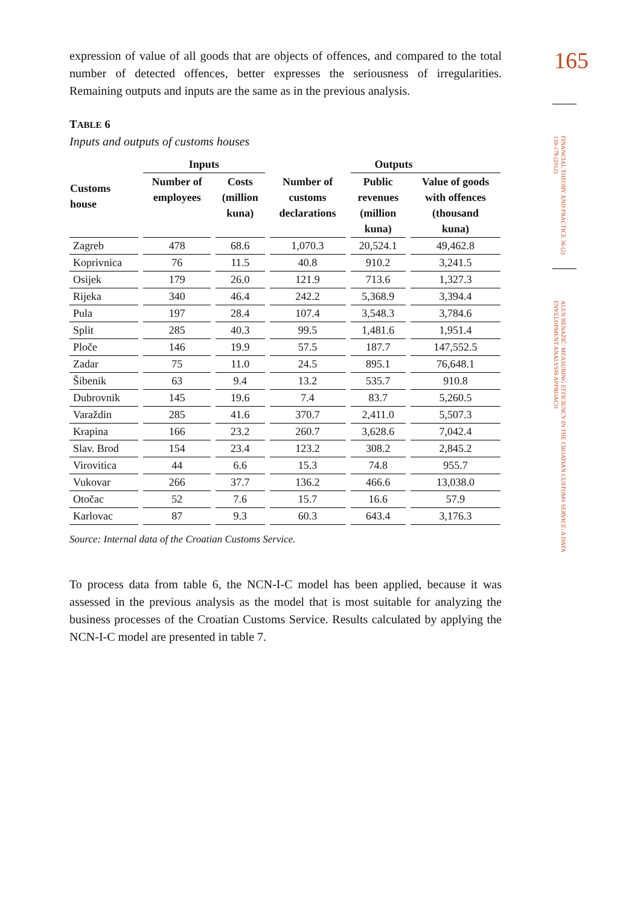165
FINANCIAL THEORY AND PRACTICE 36 (2) 139-178 (2012)
ALEN BENAZIĆ: MEASURING EFFICIENCY IN THE CROATIAN CUSTOMS SERVICE: A DATA ENVELOPMENT ANALYSIS APPROACH
expression of value of all goods that are objects of offences, and compared to the total number of detected offences, better expresses the seriousness of irregularities. Remaining outputs and inputs are the same as in the previous analysis.
TABLE 6
Inputs and outputs of customs houses
| | Inputs | | | Outputs | |
| --- | --- | --- | --- | --- | --- |
| Customs house | Number of employees | Costs (million kuna) | Number of customs declarations | Public revenues (million kuna) | Value of goods with offences (thousand kuna) |
| Zagreb | 478 | 68.6 | 1,070.3 | 20,524.1 | 49,462.8 |
| Koprivnica | 76 | 11.5 | 40.8 | 910.2 | 3,241.5 |
| Osijek | 179 | 26.0 | 121.9 | 713.6 | 1,327.3 |
| Rijeka | 340 | 46.4 | 242.2 | 5,368.9 | 3,394.4 |
| Pula | 197 | 28.4 | 107.4 | 3,548.3 | 3,784.6 |
| Split | 285 | 40.3 | 99.5 | 1,481.6 | 1,951.4 |
| Ploče | 146 | 19.9 | 57.5 | 187.7 | 147,552.5 |
| Zadar | 75 | 11.0 | 24.5 | 895.1 | 76,648.1 |
| Šibenik | 63 | 9.4 | 13.2 | 535.7 | 910.8 |
| Dubrovnik | 145 | 19.6 | 7.4 | 83.7 | 5,260.5 |
| Varaždin | 285 | 41.6 | 370.7 | 2,411.0 | 5,507.3 |
| Krapina | 166 | 23.2 | 260.7 | 3,628.6 | 7,042.4 |
| Slav. Brod | 154 | 23.4 | 123.2 | 308.2 | 2,845.2 |
| Virovitica | 44 | 6.6 | 15.3 | 74.8 | 955.7 |
| Vukovar | 266 | 37.7 | 136.2 | 466.6 | 13,038.0 |
| Otočac | 52 | 7.6 | 15.7 | 16.6 | 57.9 |
| Karlovac | 87 | 9.3 | 60.3 | 643.4 | 3,176.3 |
Source: Internal data of the Croatian Customs Service.
To process data from table 6, the NCN-I-C model has been applied, because it was assessed in the previous analysis as the model that is most suitable for analyzing the business processes of the Croatian Customs Service. Results calculated by applying the NCN-I-C model are presented in table 7.